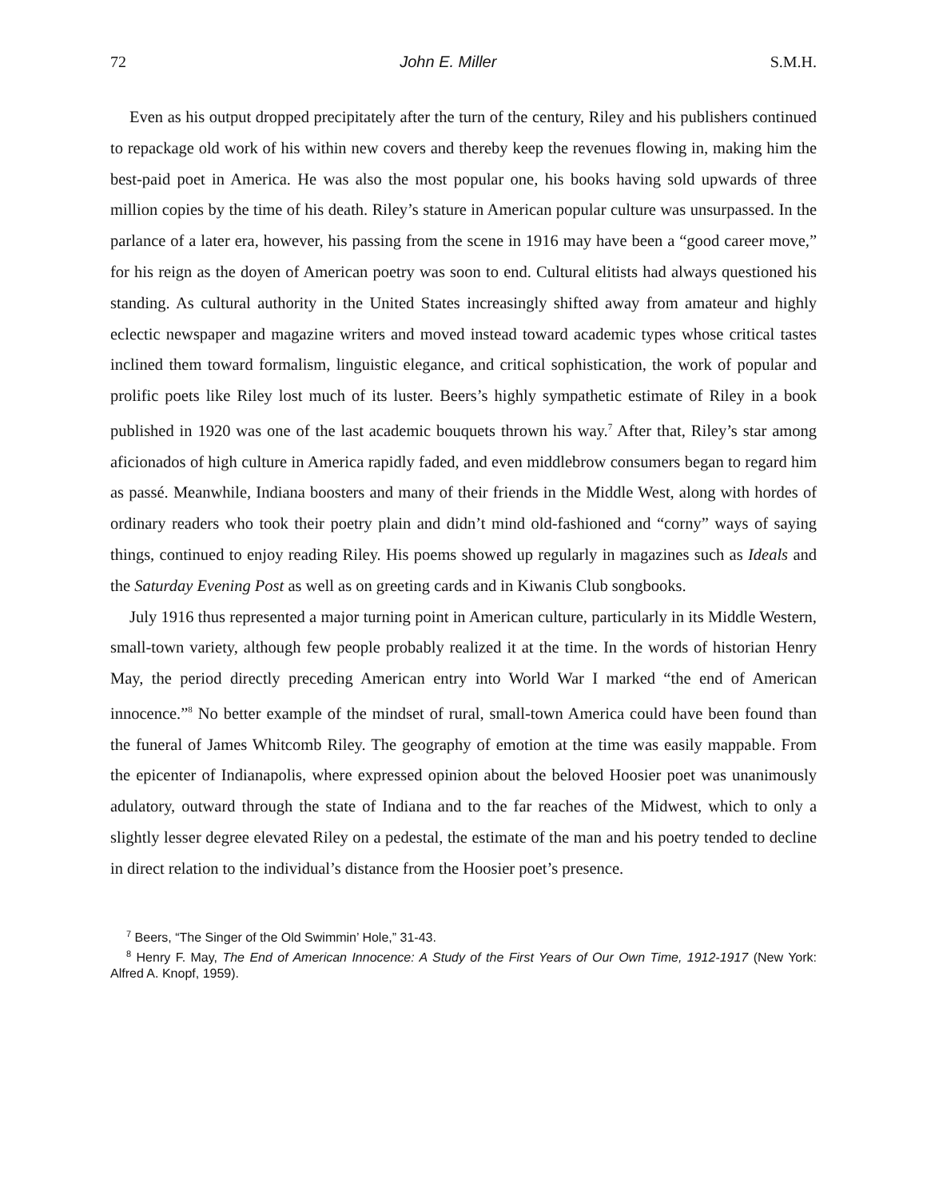72 John E. Miller S.M.H.
Even as his output dropped precipitately after the turn of the century, Riley and his publishers continued to repackage old work of his within new covers and thereby keep the revenues flowing in, making him the best-paid poet in America. He was also the most popular one, his books having sold upwards of three million copies by the time of his death. Riley’s stature in American popular culture was unsurpassed. In the parlance of a later era, however, his passing from the scene in 1916 may have been a “good career move,” for his reign as the doyen of American poetry was soon to end. Cultural elitists had always questioned his standing. As cultural authority in the United States increasingly shifted away from amateur and highly eclectic newspaper and magazine writers and moved instead toward academic types whose critical tastes inclined them toward formalism, linguistic elegance, and critical sophistication, the work of popular and prolific poets like Riley lost much of its luster. Beers’s highly sympathetic estimate of Riley in a book published in 1920 was one of the last academic bouquets thrown his way.<sup>7</sup> After that, Riley’s star among aficionados of high culture in America rapidly faded, and even middlebrow consumers began to regard him as passé. Meanwhile, Indiana boosters and many of their friends in the Middle West, along with hordes of ordinary readers who took their poetry plain and didn’t mind old-fashioned and “corny” ways of saying things, continued to enjoy reading Riley. His poems showed up regularly in magazines such as Ideals and the Saturday Evening Post as well as on greeting cards and in Kiwanis Club songbooks.
July 1916 thus represented a major turning point in American culture, particularly in its Middle Western, small-town variety, although few people probably realized it at the time. In the words of historian Henry May, the period directly preceding American entry into World War I marked “the end of American innocence.”<sup>8</sup> No better example of the mindset of rural, small-town America could have been found than the funeral of James Whitcomb Riley. The geography of emotion at the time was easily mappable. From the epicenter of Indianapolis, where expressed opinion about the beloved Hoosier poet was unanimously adulatory, outward through the state of Indiana and to the far reaches of the Midwest, which to only a slightly lesser degree elevated Riley on a pedestal, the estimate of the man and his poetry tended to decline in direct relation to the individual’s distance from the Hoosier poet’s presence.
<sup>7</sup> Beers, “The Singer of the Old Swimmin’ Hole,” 31-43.
<sup>8</sup> Henry F. May, The End of American Innocence: A Study of the First Years of Our Own Time, 1912-1917 (New York: Alfred A. Knopf, 1959).